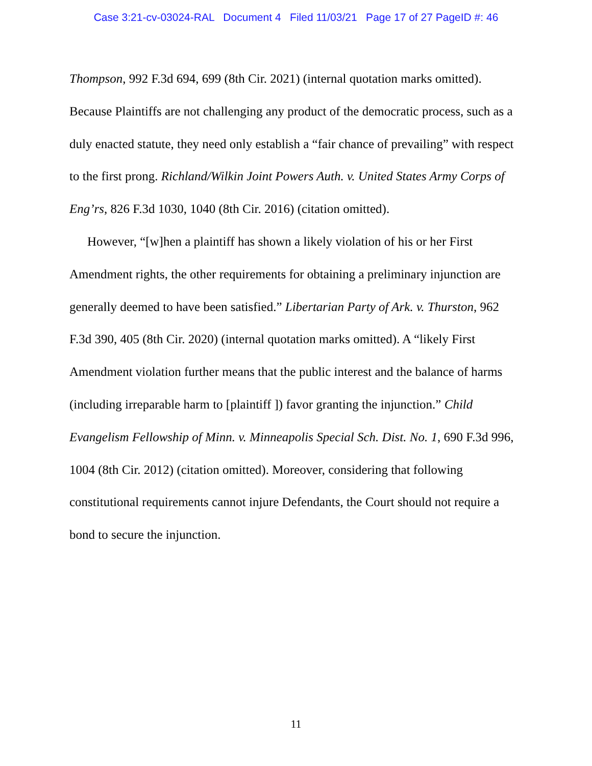Case 3:21-cv-03024-RAL Document 4 Filed 11/03/21 Page 17 of 27 PageID #: 46
Thompson, 992 F.3d 694, 699 (8th Cir. 2021) (internal quotation marks omitted). Because Plaintiffs are not challenging any product of the democratic process, such as a duly enacted statute, they need only establish a “fair chance of prevailing” with respect to the first prong. Richland/Wilkin Joint Powers Auth. v. United States Army Corps of Eng’rs, 826 F.3d 1030, 1040 (8th Cir. 2016) (citation omitted).
However, “[w]hen a plaintiff has shown a likely violation of his or her First Amendment rights, the other requirements for obtaining a preliminary injunction are generally deemed to have been satisfied.” Libertarian Party of Ark. v. Thurston, 962 F.3d 390, 405 (8th Cir. 2020) (internal quotation marks omitted). A “likely First Amendment violation further means that the public interest and the balance of harms (including irreparable harm to [plaintiff ]) favor granting the injunction.” Child Evangelism Fellowship of Minn. v. Minneapolis Special Sch. Dist. No. 1, 690 F.3d 996, 1004 (8th Cir. 2012) (citation omitted). Moreover, considering that following constitutional requirements cannot injure Defendants, the Court should not require a bond to secure the injunction.
11